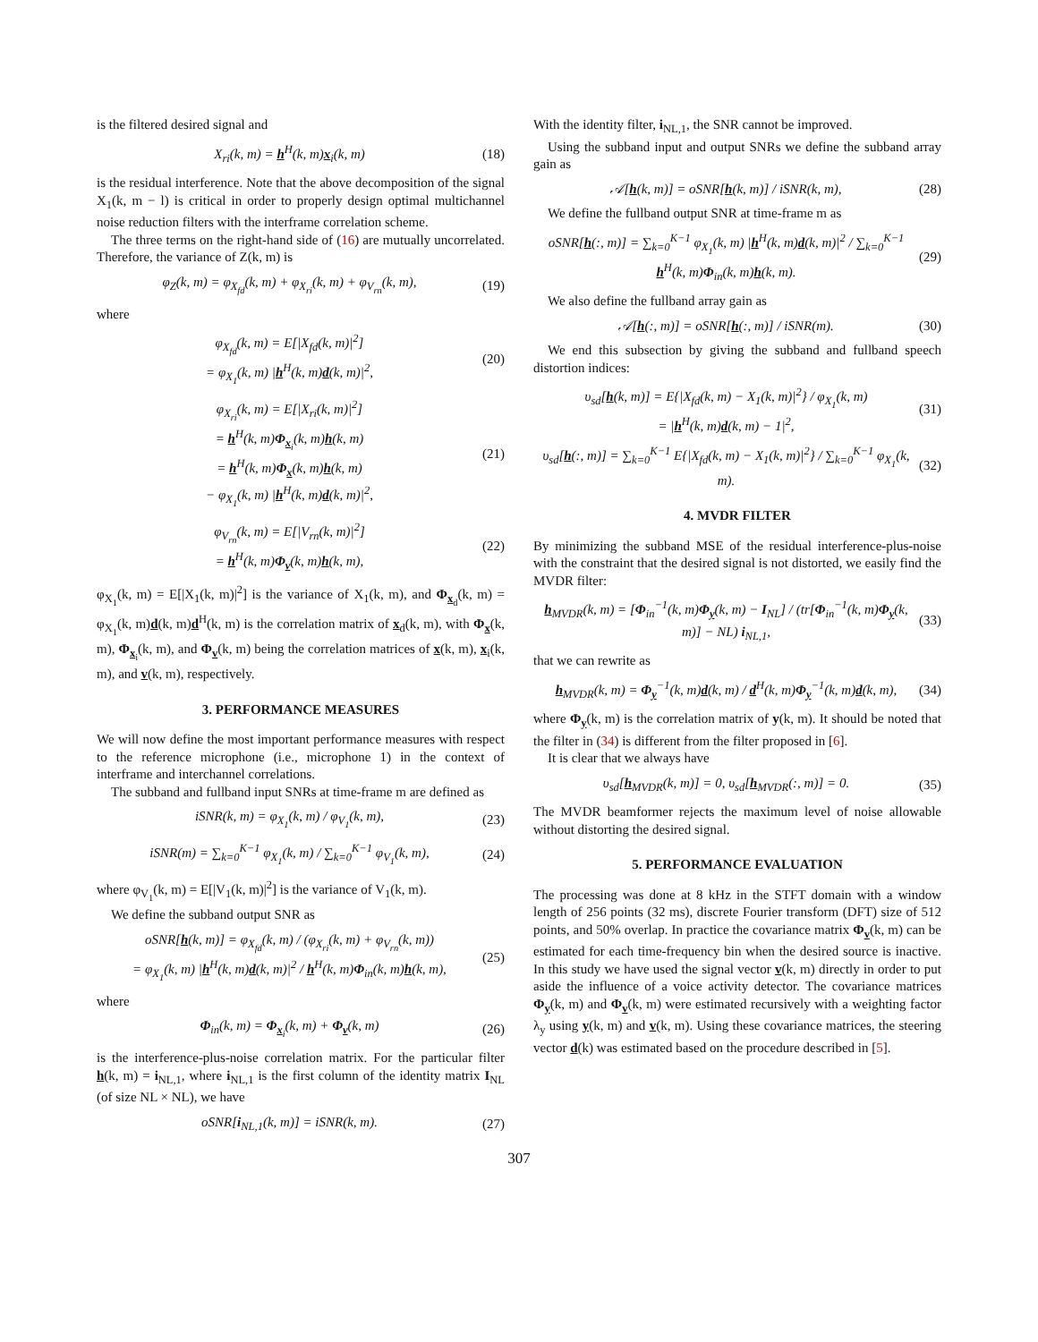is the filtered desired signal and
X<sub>ri</sub>(k, m) = h<sup>H</sup>(k, m)x<sub>i</sub>(k, m) (18)
is the residual interference. Note that the above decomposition of the signal X<sub>1</sub>(k, m − l) is critical in order to properly design optimal multichannel noise reduction filters with the interframe correlation scheme.
The three terms on the right-hand side of (16) are mutually uncorrelated. Therefore, the variance of Z(k, m) is
φ<sub>Z</sub>(k, m) = φ<sub>X<sub>fd</sub></sub>(k, m) + φ<sub>X<sub>ri</sub></sub>(k, m) + φ<sub>V<sub>rn</sub></sub>(k, m), (19)
where
φ<sub>X<sub>fd</sub></sub>(k, m) = E[|X<sub>fd</sub>(k, m)|<sup>2</sup>]
= φ<sub>X<sub>1</sub></sub>(k, m) |h<sup>H</sup>(k, m)d(k, m)|<sup>2</sup>, (20)
φ<sub>X<sub>ri</sub></sub>(k, m) = E[|X<sub>ri</sub>(k, m)|<sup>2</sup>]
= h<sup>H</sup>(k, m)Φ<sub>x<sub>i</sub></sub>(k, m)h(k, m)
= h<sup>H</sup>(k, m)Φ<sub>x</sub>(k, m)h(k, m)
− φ<sub>X<sub>1</sub></sub>(k, m) |h<sup>H</sup>(k, m)d(k, m)|<sup>2</sup>, (21)
φ<sub>V<sub>rn</sub></sub>(k, m) = E[|V<sub>rn</sub>(k, m)|<sup>2</sup>]
= h<sup>H</sup>(k, m)Φ<sub>v</sub>(k, m)h(k, m), (22)
φ<sub>X<sub>1</sub></sub>(k, m) = E[|X<sub>1</sub>(k, m)|<sup>2</sup>] is the variance of X<sub>1</sub>(k, m), and Φ<sub>x<sub>d</sub></sub>(k, m) = φ<sub>X<sub>1</sub></sub>(k, m)d(k, m)d<sup>H</sup>(k, m) is the correlation matrix of x<sub>d</sub>(k, m), with Φ<sub>x</sub>(k, m), Φ<sub>x<sub>i</sub></sub>(k, m), and Φ<sub>v</sub>(k, m) being the correlation matrices of x(k, m), x<sub>i</sub>(k, m), and v(k, m), respectively.
3. PERFORMANCE MEASURES
We will now define the most important performance measures with respect to the reference microphone (i.e., microphone 1) in the context of interframe and interchannel correlations.
The subband and fullband input SNRs at time-frame m are defined as
iSNR(k, m) = φ<sub>X<sub>1</sub></sub>(k, m) / φ<sub>V<sub>1</sub></sub>(k, m), (23)
iSNR(m) = ∑<sub>k=0</sub><sup>K−1</sup> φ<sub>X<sub>1</sub></sub>(k, m) / ∑<sub>k=0</sub><sup>K−1</sup> φ<sub>V<sub>1</sub></sub>(k, m), (24)
where φ<sub>V<sub>1</sub></sub>(k, m) = E[|V<sub>1</sub>(k, m)|<sup>2</sup>] is the variance of V<sub>1</sub>(k, m).
We define the subband output SNR as
oSNR[h(k, m)] = φ<sub>X<sub>fd</sub></sub>(k, m) / (φ<sub>X<sub>ri</sub></sub>(k, m) + φ<sub>V<sub>rn</sub></sub>(k, m))
= φ<sub>X<sub>1</sub></sub>(k, m) |h<sup>H</sup>(k, m)d(k, m)|<sup>2</sup> / h<sup>H</sup>(k, m)Φ<sub>in</sub>(k, m)h(k, m), (25)
where
Φ<sub>in</sub>(k, m) = Φ<sub>x<sub>i</sub></sub>(k, m) + Φ<sub>v</sub>(k, m) (26)
is the interference-plus-noise correlation matrix. For the particular filter h(k, m) = i<sub>NL,1</sub>, where i<sub>NL,1</sub> is the first column of the identity matrix I<sub>NL</sub> (of size NL × NL), we have
oSNR[i<sub>NL,1</sub>(k, m)] = iSNR(k, m). (27)
With the identity filter, i<sub>NL,1</sub>, the SNR cannot be improved.
Using the subband input and output SNRs we define the subband array gain as
𝒜[h(k, m)] = oSNR[h(k, m)] / iSNR(k, m), (28)
We define the fullband output SNR at time-frame m as
oSNR[h(:, m)] = ∑<sub>k=0</sub><sup>K−1</sup> φ<sub>X<sub>1</sub></sub>(k, m) |h<sup>H</sup>(k, m)d(k, m)|<sup>2</sup> / ∑<sub>k=0</sub><sup>K−1</sup> h<sup>H</sup>(k, m)Φ<sub>in</sub>(k, m)h(k, m). (29)
We also define the fullband array gain as
𝒜[h(:, m)] = oSNR[h(:, m)] / iSNR(m). (30)
We end this subsection by giving the subband and fullband speech distortion indices:
υ<sub>sd</sub>[h(k, m)] = E{|X<sub>fd</sub>(k, m) − X<sub>1</sub>(k, m)|<sup>2</sup>} / φ<sub>X<sub>1</sub></sub>(k, m)
= |h<sup>H</sup>(k, m)d(k, m) − 1|<sup>2</sup>, (31)
υ<sub>sd</sub>[h(:, m)] = ∑<sub>k=0</sub><sup>K−1</sup> E{|X<sub>fd</sub>(k, m) − X<sub>1</sub>(k, m)|<sup>2</sup>} / ∑<sub>k=0</sub><sup>K−1</sup> φ<sub>X<sub>1</sub></sub>(k, m). (32)
4. MVDR FILTER
By minimizing the subband MSE of the residual interference-plus-noise with the constraint that the desired signal is not distorted, we easily find the MVDR filter:
h<sub>MVDR</sub>(k, m) = [Φ<sub>in</sub><sup>−1</sup>(k, m)Φ<sub>y</sub>(k, m) − I<sub>NL</sub>] / (tr[Φ<sub>in</sub><sup>−1</sup>(k, m)Φ<sub>y</sub>(k, m)] − NL) i<sub>NL,1</sub>, (33)
that we can rewrite as
h<sub>MVDR</sub>(k, m) = Φ<sub>y</sub><sup>−1</sup>(k, m)d(k, m) / d<sup>H</sup>(k, m)Φ<sub>y</sub><sup>−1</sup>(k, m)d(k, m), (34)
where Φ<sub>y</sub>(k, m) is the correlation matrix of y(k, m). It should be noted that the filter in (34) is different from the filter proposed in [6].
It is clear that we always have
υ<sub>sd</sub>[h<sub>MVDR</sub>(k, m)] = 0, υ<sub>sd</sub>[h<sub>MVDR</sub>(:, m)] = 0. (35)
The MVDR beamformer rejects the maximum level of noise allowable without distorting the desired signal.
5. PERFORMANCE EVALUATION
The processing was done at 8 kHz in the STFT domain with a window length of 256 points (32 ms), discrete Fourier transform (DFT) size of 512 points, and 50% overlap. In practice the covariance matrix Φ<sub>v</sub>(k, m) can be estimated for each time-frequency bin when the desired source is inactive. In this study we have used the signal vector v(k, m) directly in order to put aside the influence of a voice activity detector. The covariance matrices Φ<sub>y</sub>(k, m) and Φ<sub>v</sub>(k, m) were estimated recursively with a weighting factor λ<sub>y</sub> using y(k, m) and v(k, m). Using these covariance matrices, the steering vector d(k) was estimated based on the procedure described in [5].
307